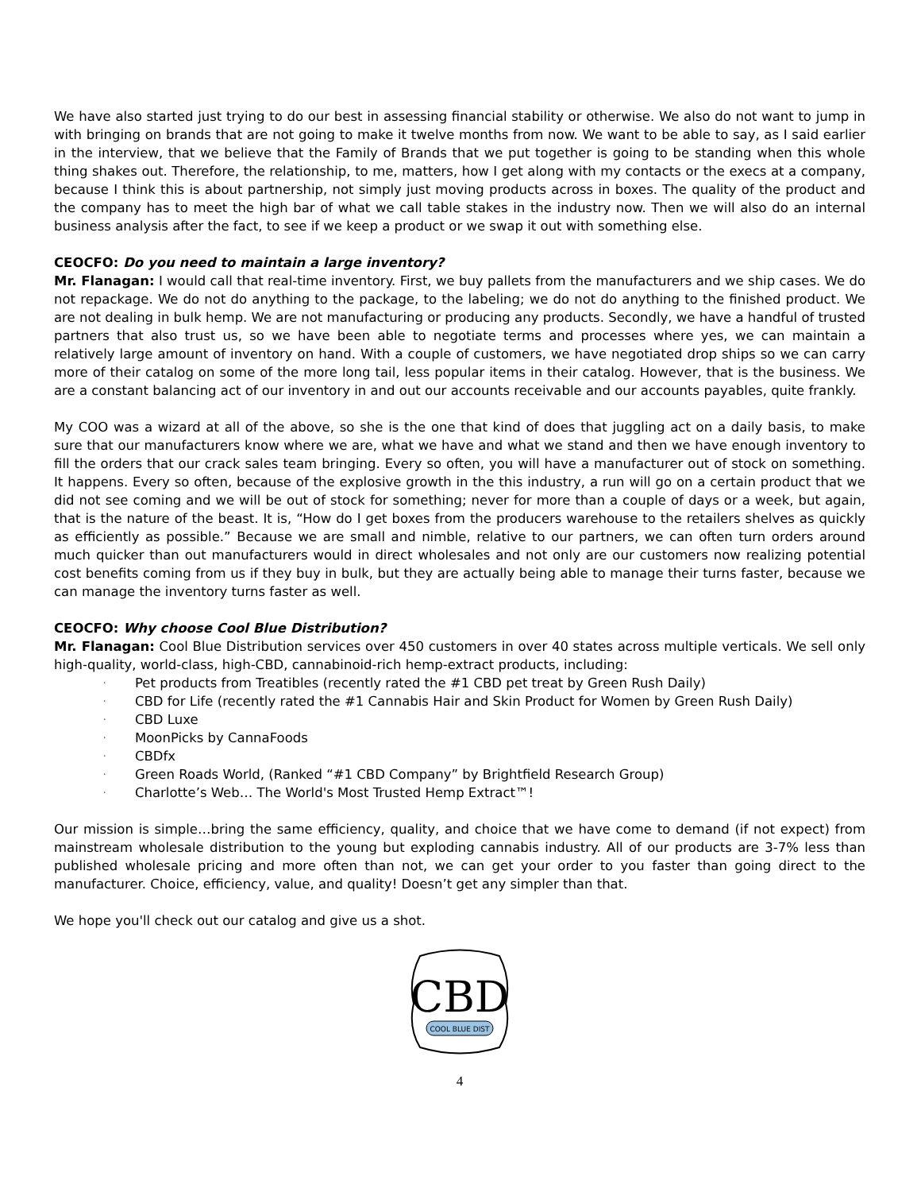We have also started just trying to do our best in assessing financial stability or otherwise. We also do not want to jump in with bringing on brands that are not going to make it twelve months from now. We want to be able to say, as I said earlier in the interview, that we believe that the Family of Brands that we put together is going to be standing when this whole thing shakes out. Therefore, the relationship, to me, matters, how I get along with my contacts or the execs at a company, because I think this is about partnership, not simply just moving products across in boxes. The quality of the product and the company has to meet the high bar of what we call table stakes in the industry now. Then we will also do an internal business analysis after the fact, to see if we keep a product or we swap it out with something else.
CEOCFO: Do you need to maintain a large inventory?
Mr. Flanagan: I would call that real-time inventory. First, we buy pallets from the manufacturers and we ship cases. We do not repackage. We do not do anything to the package, to the labeling; we do not do anything to the finished product. We are not dealing in bulk hemp. We are not manufacturing or producing any products. Secondly, we have a handful of trusted partners that also trust us, so we have been able to negotiate terms and processes where yes, we can maintain a relatively large amount of inventory on hand. With a couple of customers, we have negotiated drop ships so we can carry more of their catalog on some of the more long tail, less popular items in their catalog. However, that is the business. We are a constant balancing act of our inventory in and out our accounts receivable and our accounts payables, quite frankly.
My COO was a wizard at all of the above, so she is the one that kind of does that juggling act on a daily basis, to make sure that our manufacturers know where we are, what we have and what we stand and then we have enough inventory to fill the orders that our crack sales team bringing. Every so often, you will have a manufacturer out of stock on something. It happens. Every so often, because of the explosive growth in the this industry, a run will go on a certain product that we did not see coming and we will be out of stock for something; never for more than a couple of days or a week, but again, that is the nature of the beast. It is, “How do I get boxes from the producers warehouse to the retailers shelves as quickly as efficiently as possible.” Because we are small and nimble, relative to our partners, we can often turn orders around much quicker than out manufacturers would in direct wholesales and not only are our customers now realizing potential cost benefits coming from us if they buy in bulk, but they are actually being able to manage their turns faster, because we can manage the inventory turns faster as well.
CEOCFO: Why choose Cool Blue Distribution?
Mr. Flanagan: Cool Blue Distribution services over 450 customers in over 40 states across multiple verticals. We sell only high-quality, world-class, high-CBD, cannabinoid-rich hemp-extract products, including:
· Pet products from Treatibles (recently rated the #1 CBD pet treat by Green Rush Daily)
· CBD for Life (recently rated the #1 Cannabis Hair and Skin Product for Women by Green Rush Daily)
· CBD Luxe
· MoonPicks by CannaFoods
· CBDfx
· Green Roads World, (Ranked “#1 CBD Company” by Brightfield Research Group)
· Charlotte’s Web… The World's Most Trusted Hemp Extract™!
Our mission is simple…bring the same efficiency, quality, and choice that we have come to demand (if not expect) from mainstream wholesale distribution to the young but exploding cannabis industry. All of our products are 3-7% less than published wholesale pricing and more often than not, we can get your order to you faster than going direct to the manufacturer. Choice, efficiency, value, and quality! Doesn’t get any simpler than that.
We hope you'll check out our catalog and give us a shot.
CBD
COOL BLUE DIST
4